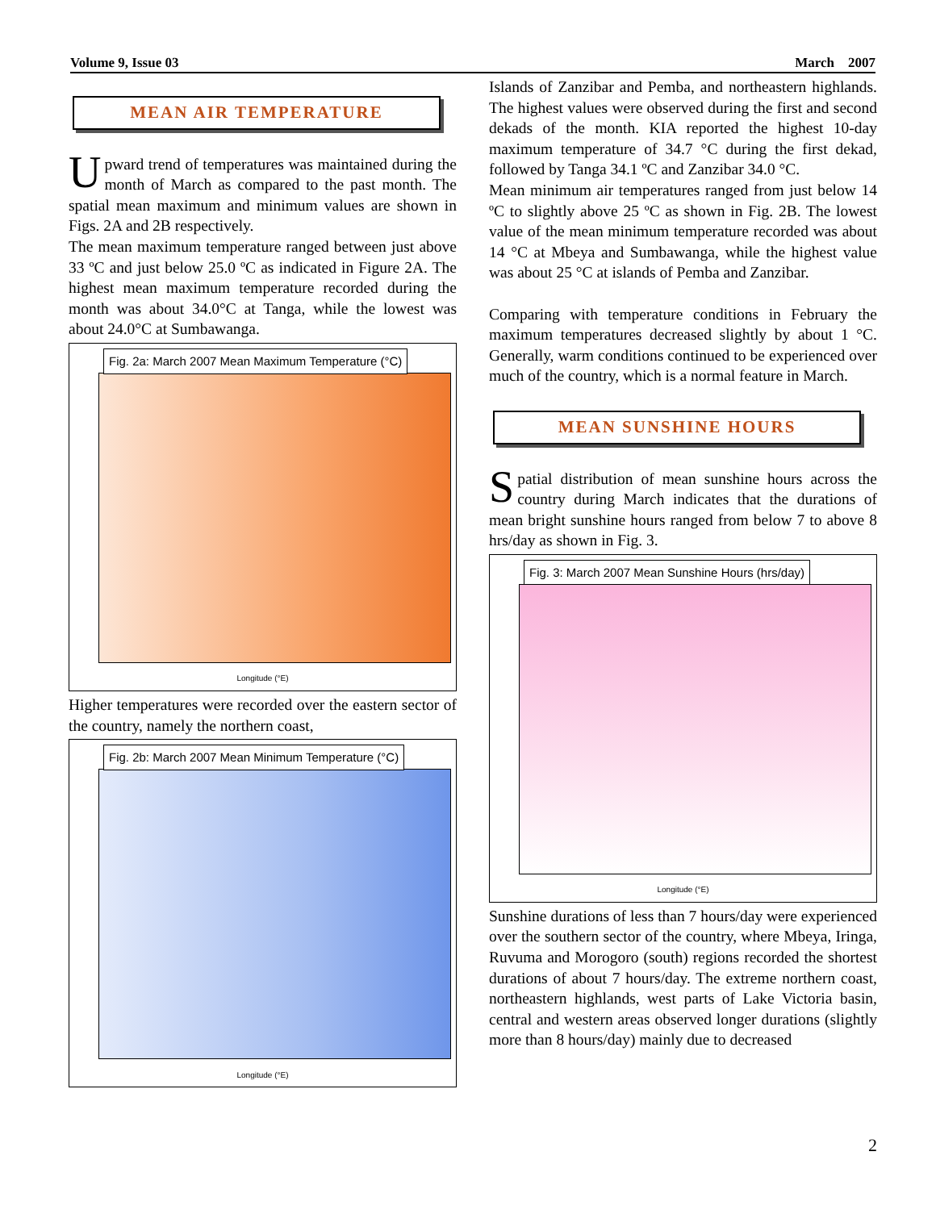Volume 9, Issue 03 March 2007
MEAN AIR TEMPERATURE
Upward trend of temperatures was maintained during the month of March as compared to the past month. The spatial mean maximum and minimum values are shown in Figs. 2A and 2B respectively.
The mean maximum temperature ranged between just above 33 ºC and just below 25.0 ºC as indicated in Figure 2A. The highest mean maximum temperature recorded during the month was about 34.0°C at Tanga, while the lowest was about 24.0°C at Sumbawanga.
Fig. 2a: March 2007 Mean Maximum Temperature (°C)
Longitude (°E)
Higher temperatures were recorded over the eastern sector of the country, namely the northern coast,
Fig. 2b: March 2007 Mean Minimum Temperature (°C)
Longitude (°E)
Islands of Zanzibar and Pemba, and northeastern highlands. The highest values were observed during the first and second dekads of the month. KIA reported the highest 10-day maximum temperature of 34.7 °C during the first dekad, followed by Tanga 34.1 ºC and Zanzibar 34.0 °C.
Mean minimum air temperatures ranged from just below 14 ºC to slightly above 25 ºC as shown in Fig. 2B. The lowest value of the mean minimum temperature recorded was about 14 °C at Mbeya and Sumbawanga, while the highest value was about 25 °C at islands of Pemba and Zanzibar.
Comparing with temperature conditions in February the maximum temperatures decreased slightly by about 1 °C. Generally, warm conditions continued to be experienced over much of the country, which is a normal feature in March.
MEAN SUNSHINE HOURS
Spatial distribution of mean sunshine hours across the country during March indicates that the durations of mean bright sunshine hours ranged from below 7 to above 8 hrs/day as shown in Fig. 3.
Fig. 3: March 2007 Mean Sunshine Hours (hrs/day)
Longitude (°E)
Sunshine durations of less than 7 hours/day were experienced over the southern sector of the country, where Mbeya, Iringa, Ruvuma and Morogoro (south) regions recorded the shortest durations of about 7 hours/day. The extreme northern coast, northeastern highlands, west parts of Lake Victoria basin, central and western areas observed longer durations (slightly more than 8 hours/day) mainly due to decreased
2